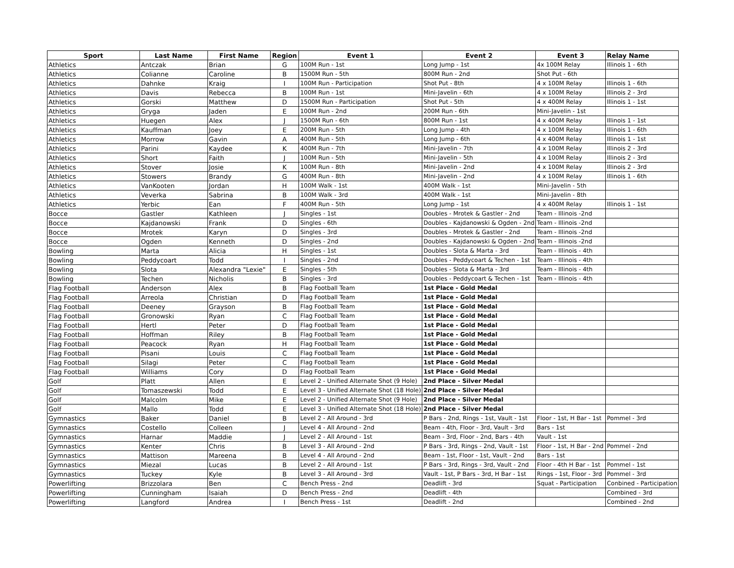| Sport | Last Name | First Name | Region | Event 1 | Event 2 | Event 3 | Relay Name |
| --- | --- | --- | --- | --- | --- | --- | --- |
| Athletics | Antczak | Brian | G | 100M Run - 1st | Long Jump - 1st | 4x 100M Relay | Illinois 1 - 6th |
| Athletics | Colianne | Caroline | B | 1500M Run - 5th | 800M Run - 2nd | Shot Put - 6th | |
| Athletics | Dahnke | Kraig | I | 100M Run - Participation | Shot Put - 8th | 4 x 100M Relay | Illinois 1 - 6th |
| Athletics | Davis | Rebecca | B | 100M Run - 1st | Mini-Javelin - 6th | 4 x 100M Relay | Illinois 2 - 3rd |
| Athletics | Gorski | Matthew | D | 1500M Run - Participation | Shot Put - 5th | 4 x 400M Relay | Illinois 1 - 1st |
| Athletics | Gryga | Jaden | E | 100M Run - 2nd | 200M Run - 6th | Mini-Javelin - 1st | |
| Athletics | Huegen | Alex | J | 1500M Run - 6th | 800M Run - 1st | 4 x 400M Relay | Illinois 1 - 1st |
| Athletics | Kauffman | Joey | E | 200M Run - 5th | Long Jump - 4th | 4 x 100M Relay | Illinois 1 - 6th |
| Athletics | Morrow | Gavin | A | 400M Run - 5th | Long Jump - 6th | 4 x 400M Relay | Illinois 1 - 1st |
| Athletics | Parini | Kaydee | K | 400M Run - 7th | Mini-Javelin - 7th | 4 x 100M Relay | Illinois 2 - 3rd |
| Athletics | Short | Faith | J | 100M Run - 5th | Mini-Javelin - 5th | 4 x 100M Relay | Illinois 2 - 3rd |
| Athletics | Stover | Josie | K | 100M Run - 8th | Mini-Javelin - 2nd | 4 x 100M Relay | Illinois 2 - 3rd |
| Athletics | Stowers | Brandy | G | 400M Run - 8th | Mini-Javelin - 2nd | 4 x 100M Relay | Illinois 1 - 6th |
| Athletics | VanKooten | Jordan | H | 100M Walk - 1st | 400M Walk - 1st | Mini-Javelin - 5th | |
| Athletics | Veverka | Sabrina | B | 100M Walk - 3rd | 400M Walk - 1st | Mini-Javelin - 8th | |
| Athletics | Yerbic | Ean | F | 400M Run - 5th | Long Jump - 1st | 4 x 400M Relay | Illinois 1 - 1st |
| Bocce | Gastler | Kathleen | J | Singles - 1st | Doubles - Mrotek & Gastler - 2nd | Team - Illinois -2nd | |
| Bocce | Kajdanowski | Frank | D | Singles - 6th | Doubles - Kajdanowski & Ogden - 2nd | Team - Illinois -2nd | |
| Bocce | Mrotek | Karyn | D | Singles - 3rd | Doubles - Mrotek & Gastler - 2nd | Team - Illinois -2nd | |
| Bocce | Ogden | Kenneth | D | Singles - 2nd | Doubles - Kajdanowski & Ogden - 2nd | Team - Illinois -2nd | |
| Bowling | Marta | Alicia | H | Singles - 1st | Doubles - Slota & Marta - 3rd | Team - Illinois - 4th | |
| Bowling | Peddycoart | Todd | I | Singles - 2nd | Doubles - Peddycoart & Techen - 1st | Team - Illinois - 4th | |
| Bowling | Slota | Alexandra "Lexie" | E | Singles - 5th | Doubles - Slota & Marta - 3rd | Team - Illinois - 4th | |
| Bowling | Techen | Nicholis | B | Singles - 3rd | Doubles - Peddycoart & Techen - 1st | Team - Illinois - 4th | |
| Flag Football | Anderson | Alex | B | Flag Football Team | 1st Place - Gold Medal | | |
| Flag Football | Arreola | Christian | D | Flag Football Team | 1st Place - Gold Medal | | |
| Flag Football | Deeney | Grayson | B | Flag Football Team | 1st Place - Gold Medal | | |
| Flag Football | Gronowski | Ryan | C | Flag Football Team | 1st Place - Gold Medal | | |
| Flag Football | Hertl | Peter | D | Flag Football Team | 1st Place - Gold Medal | | |
| Flag Football | Hoffman | Riley | B | Flag Football Team | 1st Place - Gold Medal | | |
| Flag Football | Peacock | Ryan | H | Flag Football Team | 1st Place - Gold Medal | | |
| Flag Football | Pisani | Louis | C | Flag Football Team | 1st Place - Gold Medal | | |
| Flag Football | Silagi | Peter | C | Flag Football Team | 1st Place - Gold Medal | | |
| Flag Football | Williams | Cory | D | Flag Football Team | 1st Place - Gold Medal | | |
| Golf | Platt | Allen | E | Level 2 - Unified Alternate Shot (9 Hole) | 2nd Place - Silver Medal | | |
| Golf | Tomaszewski | Todd | E | Level 3 - Unified Alternate Shot (18 Hole) | 2nd Place - Silver Medal | | |
| Golf | Malcolm | Mike | E | Level 2 - Unified Alternate Shot (9 Hole) | 2nd Place - Silver Medal | | |
| Golf | Mallo | Todd | E | Level 3 - Unified Alternate Shot (18 Hole) | 2nd Place - Silver Medal | | |
| Gymnastics | Baker | Daniel | B | Level 2 - All Around - 3rd | P Bars - 2nd, Rings - 1st, Vault - 1st | Floor - 1st, H Bar - 1st | Pommel - 3rd |
| Gymnastics | Costello | Colleen | J | Level 4 - All Around - 2nd | Beam - 4th, Floor - 3rd, Vault - 3rd | Bars - 1st | |
| Gymnastics | Harnar | Maddie | J | Level 2 - All Around - 1st | Beam - 3rd, Floor - 2nd, Bars - 4th | Vault - 1st | |
| Gymnastics | Kenter | Chris | B | Level 3 - All Around - 2nd | P Bars - 3rd, Rings - 2nd, Vault - 1st | Floor - 1st, H Bar - 2nd | Pommel - 2nd |
| Gymnastics | Mattison | Mareena | B | Level 4 - All Around - 2nd | Beam - 1st, Floor - 1st, Vault - 2nd | Bars - 1st | |
| Gymnastics | Miezal | Lucas | B | Level 2 - All Around - 1st | P Bars - 3rd, Rings - 3rd, Vault - 2nd | Floor - 4th H Bar - 1st | Pommel - 1st |
| Gymnastics | Tuckey | Kyle | B | Level 3 - All Around - 3rd | Vault - 1st, P Bars - 3rd, H Bar - 1st | Rings - 1st, Floor - 3rd | Pommel - 3rd |
| Powerlifting | Brizzolara | Ben | C | Bench Press - 2nd | Deadlift - 3rd | Squat - Participation | Conbined - Participation |
| Powerlifting | Cunningham | Isaiah | D | Bench Press - 2nd | Deadlift - 4th | | Combined - 3rd |
| Powerlifting | Langford | Andrea | I | Bench Press - 1st | Deadlift - 2nd | | Combined - 2nd |